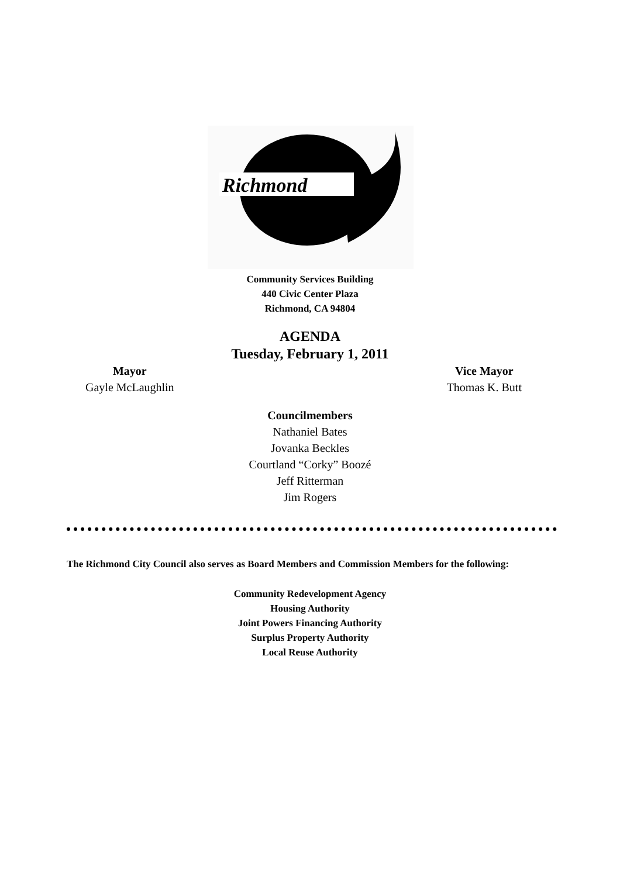Richmond
Community Services Building
440 Civic Center Plaza
Richmond, CA 94804
AGENDA
Tuesday, February 1, 2011
Mayor
Gayle McLaughlin
Vice Mayor
Thomas K. Butt
Councilmembers
Nathaniel Bates
Jovanka Beckles
Courtland “Corky” Boozé
Jeff Ritterman
Jim Rogers
The Richmond City Council also serves as Board Members and Commission Members for the following:
Community Redevelopment Agency
Housing Authority
Joint Powers Financing Authority
Surplus Property Authority
Local Reuse Authority